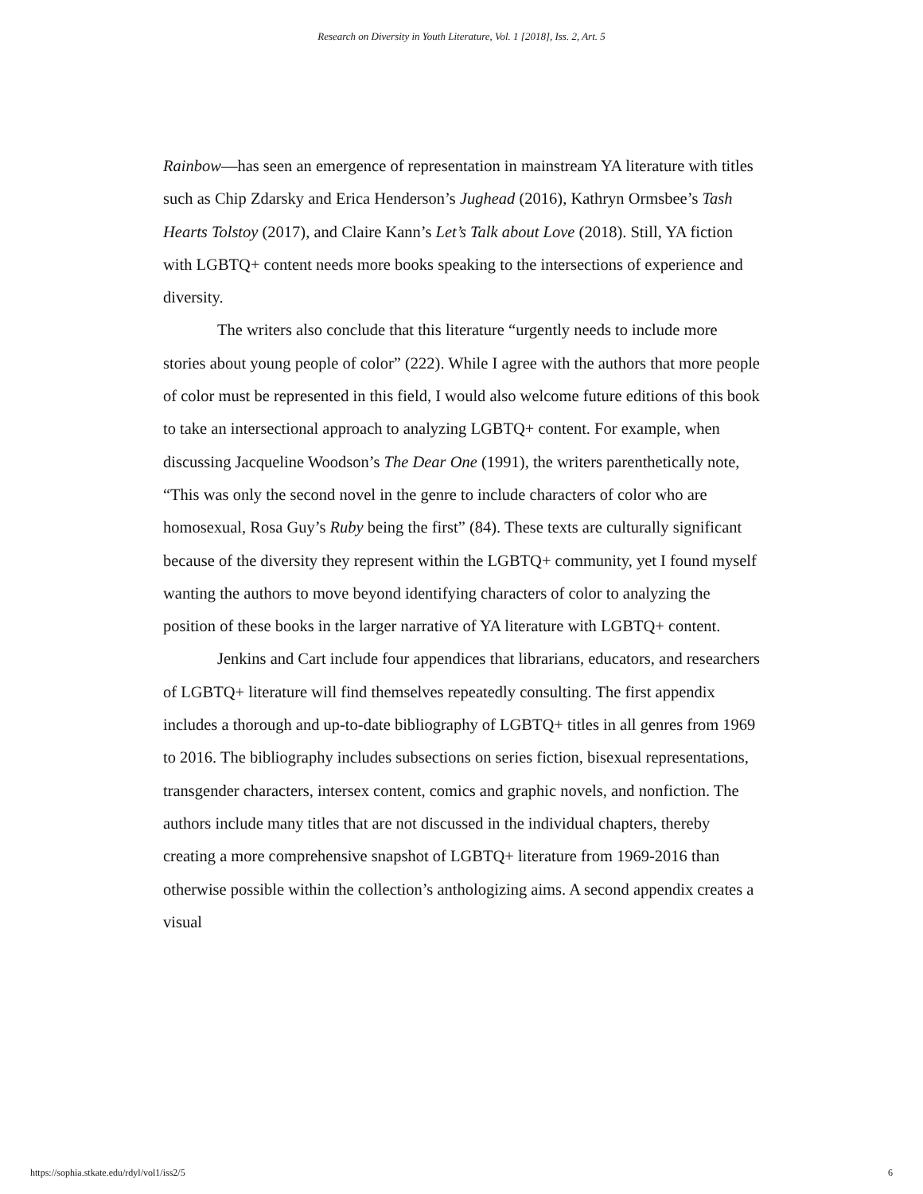Research on Diversity in Youth Literature, Vol. 1 [2018], Iss. 2, Art. 5
Rainbow—has seen an emergence of representation in mainstream YA literature with titles such as Chip Zdarsky and Erica Henderson’s Jughead (2016), Kathryn Ormsbee’s Tash Hearts Tolstoy (2017), and Claire Kann’s Let’s Talk about Love (2018). Still, YA fiction with LGBTQ+ content needs more books speaking to the intersections of experience and diversity.
The writers also conclude that this literature “urgently needs to include more stories about young people of color” (222). While I agree with the authors that more people of color must be represented in this field, I would also welcome future editions of this book to take an intersectional approach to analyzing LGBTQ+ content. For example, when discussing Jacqueline Woodson’s The Dear One (1991), the writers parenthetically note, “This was only the second novel in the genre to include characters of color who are homosexual, Rosa Guy’s Ruby being the first” (84). These texts are culturally significant because of the diversity they represent within the LGBTQ+ community, yet I found myself wanting the authors to move beyond identifying characters of color to analyzing the position of these books in the larger narrative of YA literature with LGBTQ+ content.
Jenkins and Cart include four appendices that librarians, educators, and researchers of LGBTQ+ literature will find themselves repeatedly consulting. The first appendix includes a thorough and up-to-date bibliography of LGBTQ+ titles in all genres from 1969 to 2016. The bibliography includes subsections on series fiction, bisexual representations, transgender characters, intersex content, comics and graphic novels, and nonfiction. The authors include many titles that are not discussed in the individual chapters, thereby creating a more comprehensive snapshot of LGBTQ+ literature from 1969-2016 than otherwise possible within the collection’s anthologizing aims. A second appendix creates a visual
https://sophia.stkate.edu/rdyl/vol1/iss2/5 6